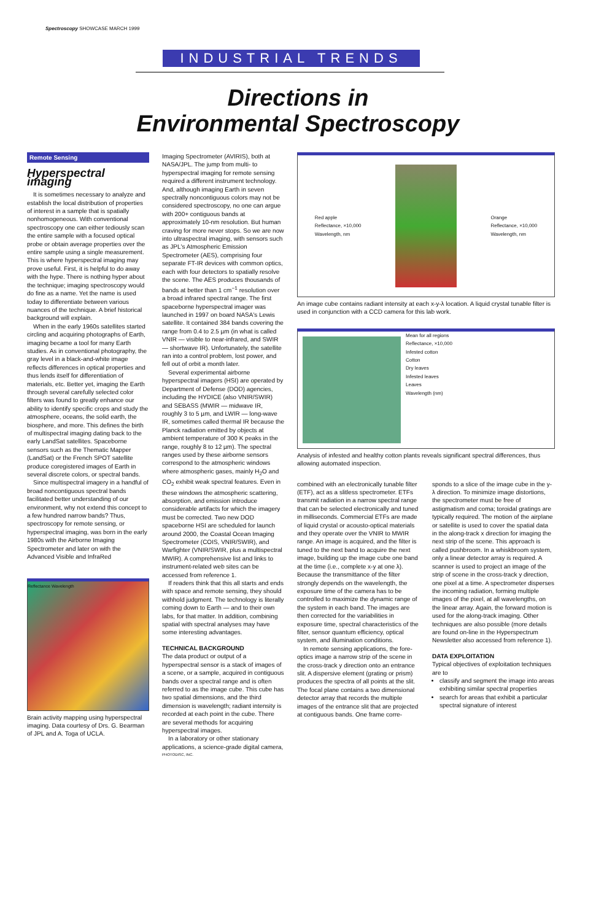Spectroscopy SHOWCASE MARCH 1999
INDUSTRIAL TRENDS
Directions in
Environmental Spectroscopy
Remote Sensing
Hyperspectral imaging
It is sometimes necessary to analyze and establish the local distribution of properties of interest in a sample that is spatially nonhomogeneous. With conventional spectroscopy one can either tediously scan the entire sample with a focused optical probe or obtain average properties over the entire sample using a single measurement. This is where hyperspectral imaging may prove useful. First, it is helpful to do away with the hype. There is nothing hyper about the technique; imaging spectroscopy would do fine as a name. Yet the name is used today to differentiate between various nuances of the technique. A brief historical background will explain.
When in the early 1960s satellites started circling and acquiring photographs of Earth, imaging became a tool for many Earth studies. As in conventional photography, the gray level in a black-and-white image reflects differences in optical properties and thus lends itself for differentiation of materials, etc. Better yet, imaging the Earth through several carefully selected color filters was found to greatly enhance our ability to identify specific crops and study the atmosphere, oceans, the solid earth, the biosphere, and more. This defines the birth of multispectral imaging dating back to the early LandSat satellites. Spaceborne sensors such as the Thematic Mapper (LandSat) or the French SPOT satellite produce coregistered images of Earth in several discrete colors, or spectral bands.
Since multispectral imagery in a handful of broad noncontiguous spectral bands facilitated better understanding of our environment, why not extend this concept to a few hundred narrow bands? Thus, spectroscopy for remote sensing, or hyperspectral imaging, was born in the early 1980s with the Airborne Imaging Spectrometer and later on with the Advanced Visible and InfraRed
Reflectance Wavelength
Brain activity mapping using hyperspectral imaging. Data courtesy of Drs. G. Bearman of JPL and A. Toga of UCLA.
Imaging Spectrometer (AVIRIS), both at NASA/JPL. The jump from multi- to hyperspectral imaging for remote sensing required a different instrument technology. And, although imaging Earth in seven spectrally noncontiguous colors may not be considered spectroscopy, no one can argue with 200+ contiguous bands at approximately 10-nm resolution. But human craving for more never stops. So we are now into ultraspectral imaging, with sensors such as JPL's Atmospheric Emission Spectrometer (AES), comprising four separate FT-IR devices with common optics, each with four detectors to spatially resolve the scene. The AES produces thousands of bands at better than 1 cm<sup>−1</sup> resolution over a broad infrared spectral range. The first spaceborne hyperspectral imager was launched in 1997 on board NASA's Lewis satellite. It contained 384 bands covering the range from 0.4 to 2.5 µm (in what is called VNIR — visible to near-infrared, and SWIR — shortwave IR). Unfortunately, the satellite ran into a control problem, lost power, and fell out of orbit a month later.
Several experimental airborne hyperspectral imagers (HSI) are operated by Department of Defense (DOD) agencies, including the HYDICE (also VNIR/SWIR) and SEBASS (MWIR — midwave IR, roughly 3 to 5 µm, and LWIR — long-wave IR, sometimes called thermal IR because the Planck radiation emitted by objects at ambient temperature of 300 K peaks in the range, roughly 8 to 12 µm). The spectral ranges used by these airborne sensors correspond to the atmospheric windows where atmospheric gases, mainly H<sub>2</sub>O and CO<sub>2</sub> exhibit weak spectral features. Even in these windows the atmospheric scattering, absorption, and emission introduce considerable artifacts for which the imagery must be corrected. Two new DOD spaceborne HSI are scheduled for launch around 2000, the Coastal Ocean Imaging Spectrometer (COIS, VNIR/SWIR), and Warfighter (VNIR/SWIR, plus a multispectral MWIR). A comprehensive list and links to instrument-related web sites can be accessed from reference 1.
If readers think that this all starts and ends with space and remote sensing, they should withhold judgment. The technology is literally coming down to Earth — and to their own labs, for that matter. In addition, combining spatial with spectral analyses may have some interesting advantages.
TECHNICAL BACKGROUND
The data product or output of a hyperspectral sensor is a stack of images of a scene, or a sample, acquired in contiguous bands over a spectral range and is often referred to as the image cube. This cube has two spatial dimensions, and the third dimension is wavelength; radiant intensity is recorded at each point in the cube. There are several methods for acquiring hyperspectral images.
In a laboratory or other stationary applications, a science-grade digital camera,
PHOTODISC, INC.
Red apple
Reflectance, ×10,000
Wavelength, nm Orange
Reflectance, ×10,000
Wavelength, nm
An image cube contains radiant intensity at each x-y-λ location. A liquid crystal tunable filter is used in conjunction with a CCD camera for this lab work.
Mean for all regions
Reflectance, ×10,000
Infested cotton
Cotton
Dry leaves
Infested leaves
Leaves
Wavelength (nm)
Analysis of infested and healthy cotton plants reveals significant spectral differences, thus allowing automated inspection.
combined with an electronically tunable filter (ETF), act as a slitless spectrometer. ETFs transmit radiation in a narrow spectral range that can be selected electronically and tuned in milliseconds. Commercial ETFs are made of liquid crystal or acousto-optical materials and they operate over the VNIR to MWIR range. An image is acquired, and the filter is tuned to the next band to acquire the next image, building up the image cube one band at the time (i.e., complete x-y at one λ). Because the transmittance of the filter strongly depends on the wavelength, the exposure time of the camera has to be controlled to maximize the dynamic range of the system in each band. The images are then corrected for the variabilities in exposure time, spectral characteristics of the filter, sensor quantum efficiency, optical system, and illumination conditions.
In remote sensing applications, the fore-optics image a narrow strip of the scene in the cross-track y direction onto an entrance slit. A dispersive element (grating or prism) produces the spectra of all points at the slit. The focal plane contains a two dimensional detector array that records the multiple images of the entrance slit that are projected at contiguous bands. One frame corre-
sponds to a slice of the image cube in the y-λ direction. To minimize image distortions, the spectrometer must be free of astigmatism and coma; toroidal gratings are typically required. The motion of the airplane or satellite is used to cover the spatial data in the along-track x direction for imaging the next strip of the scene. This approach is called pushbroom. In a whiskbroom system, only a linear detector array is required. A scanner is used to project an image of the strip of scene in the cross-track y direction, one pixel at a time. A spectrometer disperses the incoming radiation, forming multiple images of the pixel, at all wavelengths, on the linear array. Again, the forward motion is used for the along-track imaging. Other techniques are also possible (more details are found on-line in the Hyperspectrum Newsletter also accessed from reference 1).
DATA EXPLOITATION
Typical objectives of exploitation techniques are to
classify and segment the image into areas exhibiting similar spectral properties
search for areas that exhibit a particular spectral signature of interest